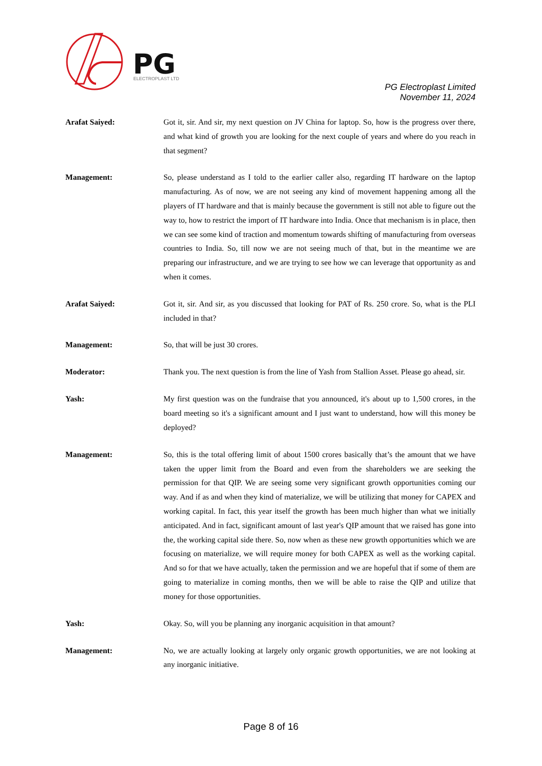PG
ELECTROPLAST LTD
PG Electroplast Limited
November 11, 2024
Arafat Saiyed:
Got it, sir. And sir, my next question on JV China for laptop. So, how is the progress over there, and what kind of growth you are looking for the next couple of years and where do you reach in that segment?
Management:
So, please understand as I told to the earlier caller also, regarding IT hardware on the laptop manufacturing. As of now, we are not seeing any kind of movement happening among all the players of IT hardware and that is mainly because the government is still not able to figure out the way to, how to restrict the import of IT hardware into India. Once that mechanism is in place, then we can see some kind of traction and momentum towards shifting of manufacturing from overseas countries to India. So, till now we are not seeing much of that, but in the meantime we are preparing our infrastructure, and we are trying to see how we can leverage that opportunity as and when it comes.
Arafat Saiyed:
Got it, sir. And sir, as you discussed that looking for PAT of Rs. 250 crore. So, what is the PLI included in that?
Management:
So, that will be just 30 crores.
Moderator:
Thank you. The next question is from the line of Yash from Stallion Asset. Please go ahead, sir.
Yash:
My first question was on the fundraise that you announced, it's about up to 1,500 crores, in the board meeting so it's a significant amount and I just want to understand, how will this money be deployed?
Management:
So, this is the total offering limit of about 1500 crores basically that’s the amount that we have taken the upper limit from the Board and even from the shareholders we are seeking the permission for that QIP. We are seeing some very significant growth opportunities coming our way. And if as and when they kind of materialize, we will be utilizing that money for CAPEX and working capital. In fact, this year itself the growth has been much higher than what we initially anticipated. And in fact, significant amount of last year's QIP amount that we raised has gone into the, the working capital side there. So, now when as these new growth opportunities which we are focusing on materialize, we will require money for both CAPEX as well as the working capital. And so for that we have actually, taken the permission and we are hopeful that if some of them are going to materialize in coming months, then we will be able to raise the QIP and utilize that money for those opportunities.
Yash:
Okay. So, will you be planning any inorganic acquisition in that amount?
Management:
No, we are actually looking at largely only organic growth opportunities, we are not looking at any inorganic initiative.
Page 8 of 16